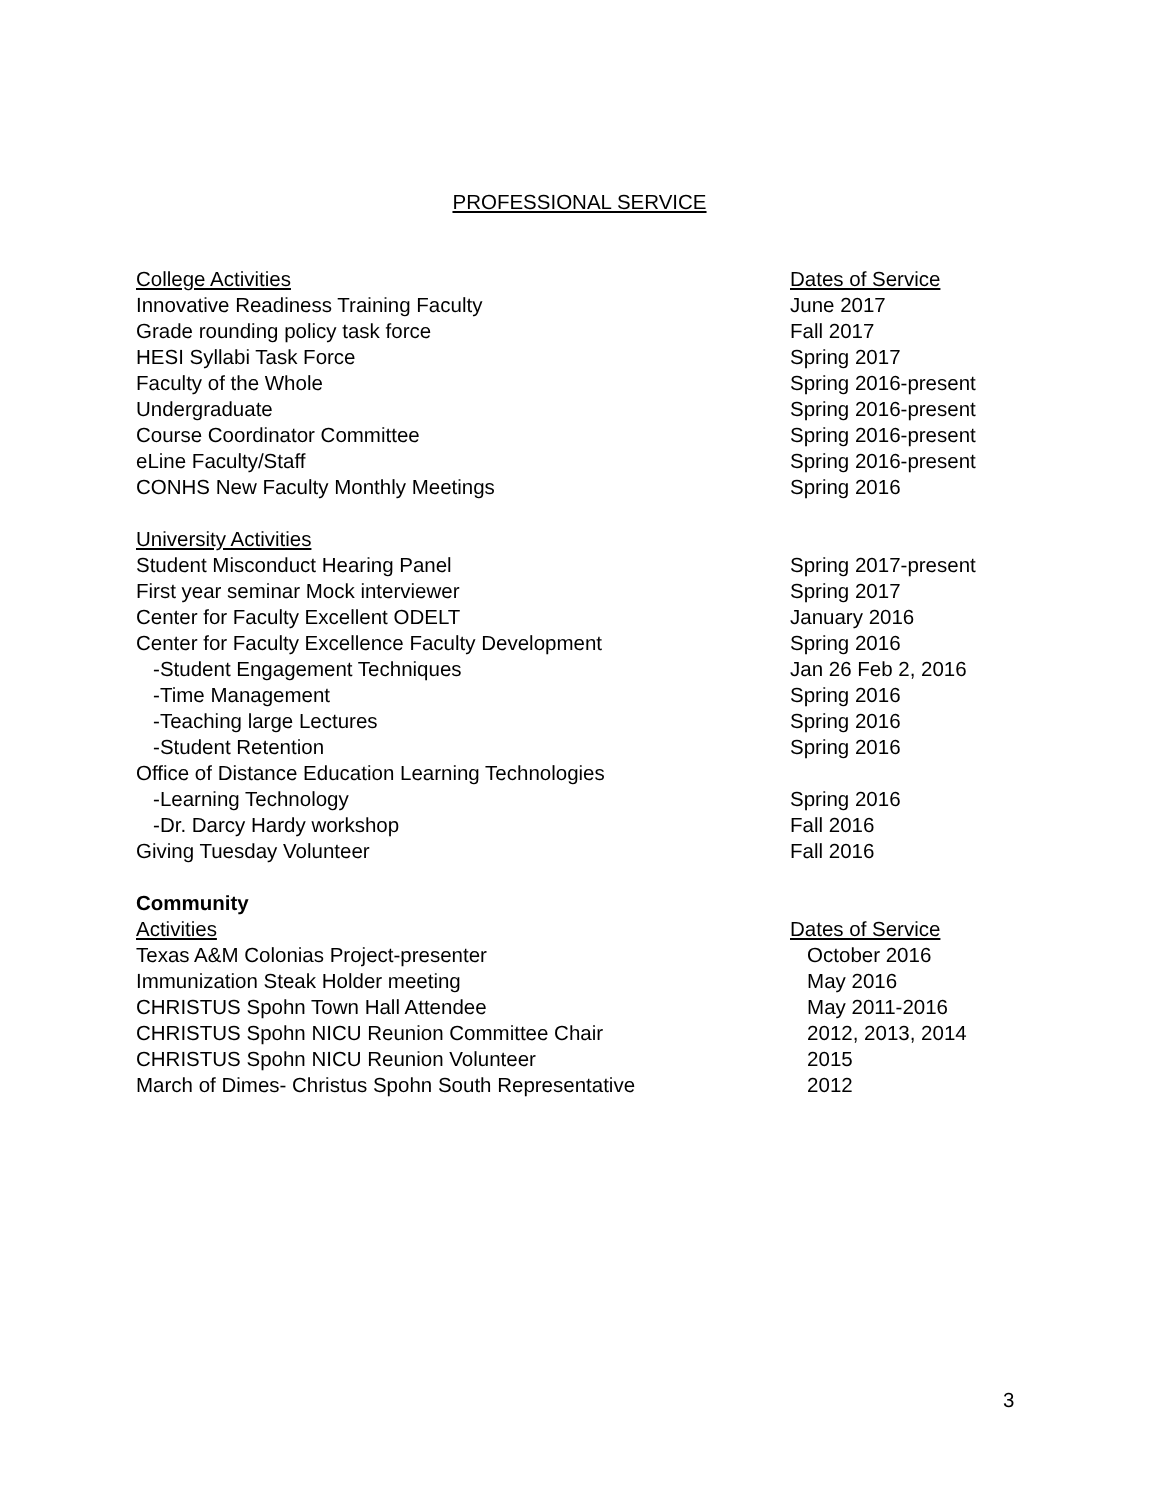PROFESSIONAL SERVICE
College Activities Dates of Service
Innovative Readiness Training Faculty June 2017
Grade rounding policy task force Fall 2017
HESI Syllabi Task Force Spring 2017
Faculty of the Whole Spring 2016-present
Undergraduate Spring 2016-present
Course Coordinator Committee Spring 2016-present
eLine Faculty/Staff Spring 2016-present
CONHS New Faculty Monthly Meetings Spring 2016
University Activities
Student Misconduct Hearing Panel Spring 2017-present
First year seminar Mock interviewer Spring 2017
Center for Faculty Excellent ODELT January 2016
Center for Faculty Excellence Faculty Development Spring 2016
-Student Engagement Techniques Jan 26 Feb 2, 2016
-Time Management Spring 2016
-Teaching large Lectures Spring 2016
-Student Retention Spring 2016
Office of Distance Education Learning Technologies
-Learning Technology Spring 2016
-Dr. Darcy Hardy workshop Fall 2016
Giving Tuesday Volunteer Fall 2016
Community
Activities Dates of Service
Texas A&M Colonias Project-presenter October 2016
Immunization Steak Holder meeting May 2016
CHRISTUS Spohn Town Hall Attendee May 2011-2016
CHRISTUS Spohn NICU Reunion Committee Chair 2012, 2013, 2014
CHRISTUS Spohn NICU Reunion Volunteer 2015
March of Dimes- Christus Spohn South Representative 2012
3